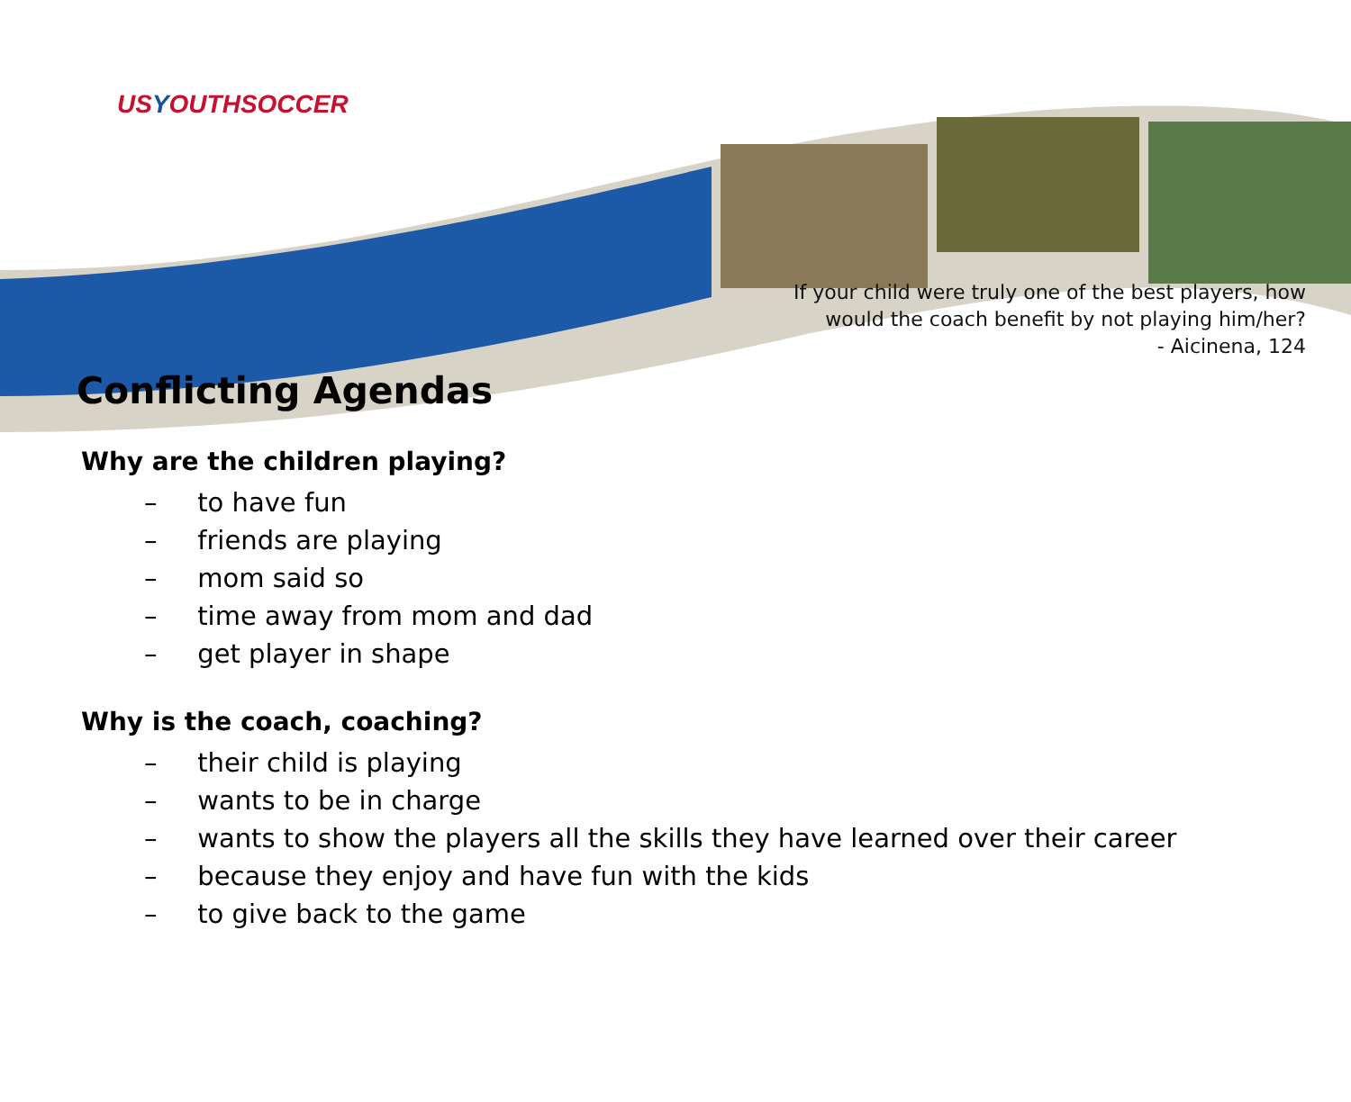USYOUTHSOCCER
If your child were truly one of the best players, how
would the coach benefit by not playing him/her?
- Aicinena, 124
Conflicting Agendas
Why are the children playing?
– to have fun
– friends are playing
– mom said so
– time away from mom and dad
– get player in shape
Why is the coach, coaching?
– their child is playing
– wants to be in charge
– wants to show the players all the skills they have learned over their career
– because they enjoy and have fun with the kids
– to give back to the game